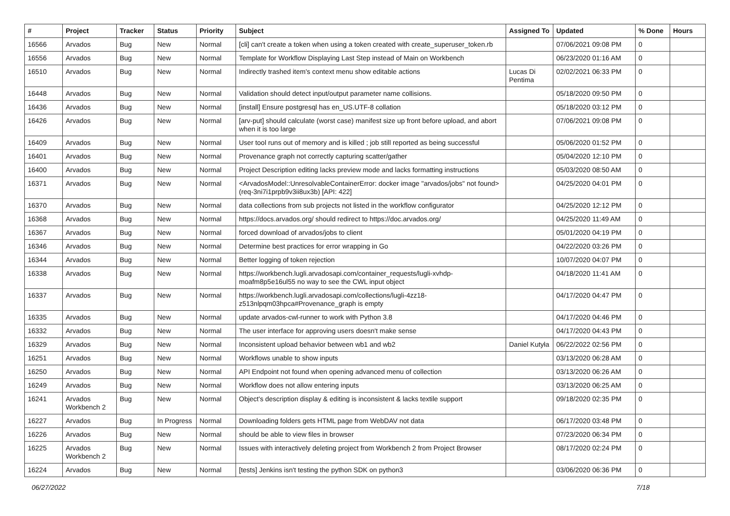| # | Project | Tracker | Status | Priority | Subject | Assigned To | Updated | % Done | Hours |
| --- | --- | --- | --- | --- | --- | --- | --- | --- | --- |
| 16566 | Arvados | Bug | New | Normal | [cli] can't create a token when using a token created with create_superuser_token.rb | | 07/06/2021 09:08 PM | 0 | |
| 16556 | Arvados | Bug | New | Normal | Template for Workflow Displaying Last Step instead of Main on Workbench | | 06/23/2020 01:16 AM | 0 | |
| 16510 | Arvados | Bug | New | Normal | Indirectly trashed item's context menu show editable actions | Lucas Di Pentima | 02/02/2021 06:33 PM | 0 | |
| 16448 | Arvados | Bug | New | Normal | Validation should detect input/output parameter name collisions. | | 05/18/2020 09:50 PM | 0 | |
| 16436 | Arvados | Bug | New | Normal | [install] Ensure postgresql has en_US.UTF-8 collation | | 05/18/2020 03:12 PM | 0 | |
| 16426 | Arvados | Bug | New | Normal | [arv-put] should calculate (worst case) manifest size up front before upload, and abort when it is too large | | 07/06/2021 09:08 PM | 0 | |
| 16409 | Arvados | Bug | New | Normal | User tool runs out of memory and is killed ; job still reported as being successful | | 05/06/2020 01:52 PM | 0 | |
| 16401 | Arvados | Bug | New | Normal | Provenance graph not correctly capturing scatter/gather | | 05/04/2020 12:10 PM | 0 | |
| 16400 | Arvados | Bug | New | Normal | Project Description editing lacks preview mode and lacks formatting instructions | | 05/03/2020 08:50 AM | 0 | |
| 16371 | Arvados | Bug | New | Normal | <ArvadosModel::UnresolvableContainerError: docker image "arvados/jobs" not found> (req-3ni7i1prpb9v3ii8ux3b) [API: 422] | | 04/25/2020 04:01 PM | 0 | |
| 16370 | Arvados | Bug | New | Normal | data collections from sub projects not listed in the workflow configurator | | 04/25/2020 12:12 PM | 0 | |
| 16368 | Arvados | Bug | New | Normal | https://docs.arvados.org/ should redirect to https://doc.arvados.org/ | | 04/25/2020 11:49 AM | 0 | |
| 16367 | Arvados | Bug | New | Normal | forced download of arvados/jobs to client | | 05/01/2020 04:19 PM | 0 | |
| 16346 | Arvados | Bug | New | Normal | Determine best practices for error wrapping in Go | | 04/22/2020 03:26 PM | 0 | |
| 16344 | Arvados | Bug | New | Normal | Better logging of token rejection | | 10/07/2020 04:07 PM | 0 | |
| 16338 | Arvados | Bug | New | Normal | https://workbench.lugli.arvadosapi.com/container_requests/lugli-xvhdp-moafm8p5e16ul55 no way to see the CWL input object | | 04/18/2020 11:41 AM | 0 | |
| 16337 | Arvados | Bug | New | Normal | https://workbench.lugli.arvadosapi.com/collections/lugli-4zz18-z513nlpqm03hpca#Provenance_graph is empty | | 04/17/2020 04:47 PM | 0 | |
| 16335 | Arvados | Bug | New | Normal | update arvados-cwl-runner to work with Python 3.8 | | 04/17/2020 04:46 PM | 0 | |
| 16332 | Arvados | Bug | New | Normal | The user interface for approving users doesn't make sense | | 04/17/2020 04:43 PM | 0 | |
| 16329 | Arvados | Bug | New | Normal | Inconsistent upload behavior between wb1 and wb2 | Daniel Kutyła | 06/22/2022 02:56 PM | 0 | |
| 16251 | Arvados | Bug | New | Normal | Workflows unable to show inputs | | 03/13/2020 06:28 AM | 0 | |
| 16250 | Arvados | Bug | New | Normal | API Endpoint not found when opening advanced menu of collection | | 03/13/2020 06:26 AM | 0 | |
| 16249 | Arvados | Bug | New | Normal | Workflow does not allow entering inputs | | 03/13/2020 06:25 AM | 0 | |
| 16241 | Arvados Workbench 2 | Bug | New | Normal | Object's description display & editing is inconsistent & lacks textile support | | 09/18/2020 02:35 PM | 0 | |
| 16227 | Arvados | Bug | In Progress | Normal | Downloading folders gets HTML page from WebDAV not data | | 06/17/2020 03:48 PM | 0 | |
| 16226 | Arvados | Bug | New | Normal | should be able to view files in browser | | 07/23/2020 06:34 PM | 0 | |
| 16225 | Arvados Workbench 2 | Bug | New | Normal | Issues with interactively deleting project from Workbench 2 from Project Browser | | 08/17/2020 02:24 PM | 0 | |
| 16224 | Arvados | Bug | New | Normal | [tests] Jenkins isn't testing the python SDK on python3 | | 03/06/2020 06:36 PM | 0 | |
06/27/2022 7/18